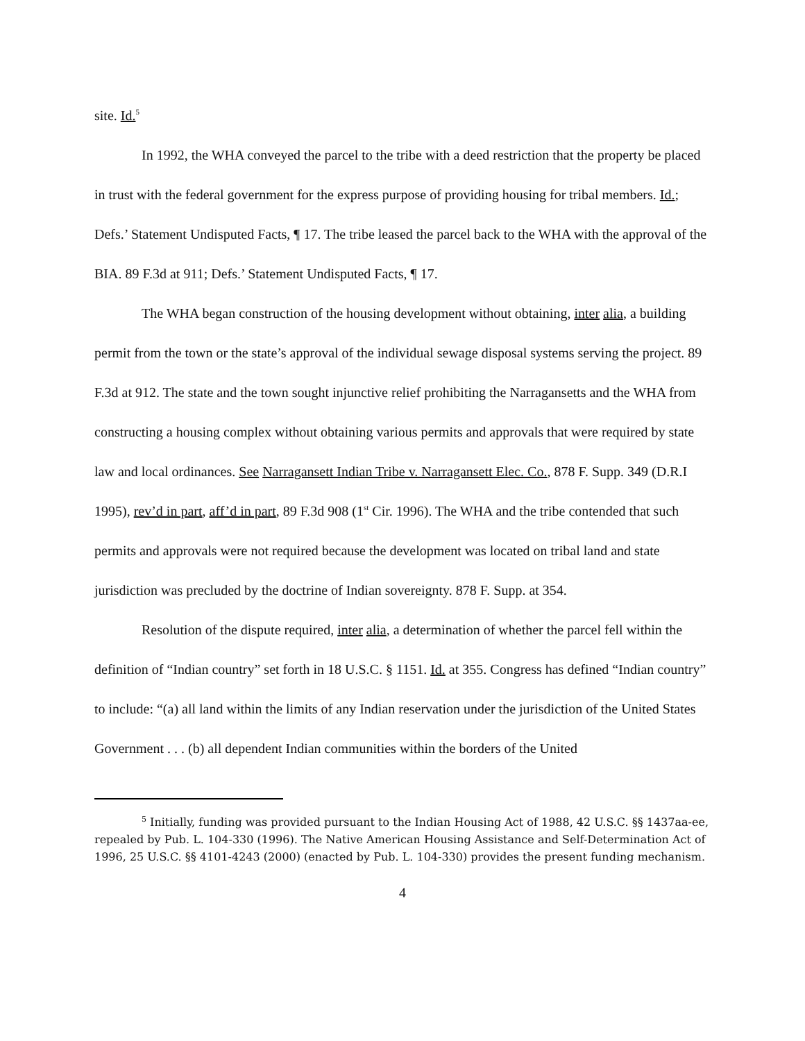site. Id.<sup>5</sup>
In 1992, the WHA conveyed the parcel to the tribe with a deed restriction that the property be placed in trust with the federal government for the express purpose of providing housing for tribal members. Id.; Defs.’ Statement Undisputed Facts, ¶ 17. The tribe leased the parcel back to the WHA with the approval of the BIA. 89 F.3d at 911; Defs.’ Statement Undisputed Facts, ¶ 17.
The WHA began construction of the housing development without obtaining, inter alia, a building permit from the town or the state’s approval of the individual sewage disposal systems serving the project. 89 F.3d at 912. The state and the town sought injunctive relief prohibiting the Narragansetts and the WHA from constructing a housing complex without obtaining various permits and approvals that were required by state law and local ordinances. See Narragansett Indian Tribe v. Narragansett Elec. Co., 878 F. Supp. 349 (D.R.I 1995), rev’d in part, aff’d in part, 89 F.3d 908 (1<sup>st</sup> Cir. 1996). The WHA and the tribe contended that such permits and approvals were not required because the development was located on tribal land and state jurisdiction was precluded by the doctrine of Indian sovereignty. 878 F. Supp. at 354.
Resolution of the dispute required, inter alia, a determination of whether the parcel fell within the definition of “Indian country” set forth in 18 U.S.C. § 1151. Id. at 355. Congress has defined “Indian country” to include: “(a) all land within the limits of any Indian reservation under the jurisdiction of the United States Government . . . (b) all dependent Indian communities within the borders of the United
<sup>5</sup> Initially, funding was provided pursuant to the Indian Housing Act of 1988, 42 U.S.C. §§ 1437aa-ee, repealed by Pub. L. 104-330 (1996). The Native American Housing Assistance and Self-Determination Act of 1996, 25 U.S.C. §§ 4101-4243 (2000) (enacted by Pub. L. 104-330) provides the present funding mechanism.
4